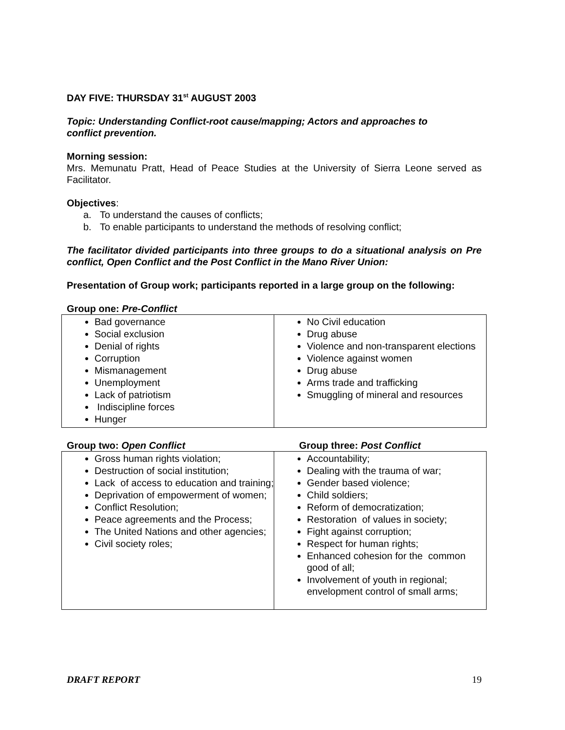DAY FIVE: THURSDAY 31<sup>st</sup> AUGUST 2003
Topic: Understanding Conflict-root cause/mapping; Actors and approaches to
conflict prevention.
Morning session:
Mrs. Memunatu Pratt, Head of Peace Studies at the University of Sierra Leone served as Facilitator.
Objectives:
a. To understand the causes of conflicts;
b. To enable participants to understand the methods of resolving conflict;
The facilitator divided participants into three groups to do a situational analysis on Pre conflict, Open Conflict and the Post Conflict in the Mano River Union:
Presentation of Group work; participants reported in a large group on the following:
Group one: Pre-Conflict
| Bad governance Social exclusion Denial of rights Corruption Mismanagement Unemployment Lack of patriotism Indiscipline forces Hunger | No Civil education Drug abuse Violence and non-transparent elections Violence against women Drug abuse Arms trade and trafficking Smuggling of mineral and resources |
Group two: Open Conflict Group three: Post Conflict
| Gross human rights violation; Destruction of social institution; Lack of access to education and training; Deprivation of empowerment of women; Conflict Resolution; Peace agreements and the Process; The United Nations and other agencies; Civil society roles; | Accountability; Dealing with the trauma of war; Gender based violence; Child soldiers; Reform of democratization; Restoration of values in society; Fight against corruption; Respect for human rights; Enhanced cohesion for the common good of all; Involvement of youth in regional; envelopment control of small arms; |
DRAFT REPORT 19